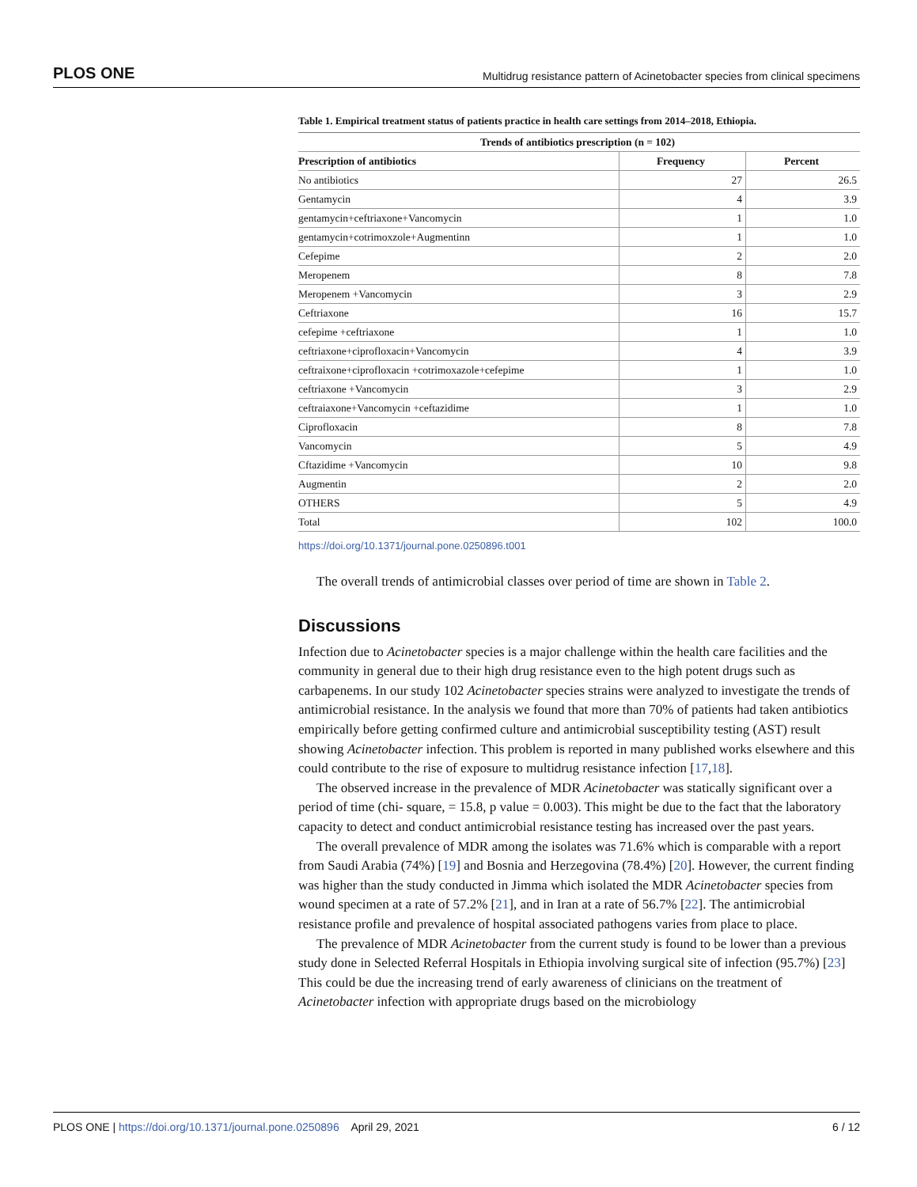PLOS ONE Multidrug resistance pattern of Acinetobacter species from clinical specimens
Table 1. Empirical treatment status of patients practice in health care settings from 2014–2018, Ethiopia.
| Trends of antibiotics prescription (n = 102) | | |
| --- | --- | --- |
| Prescription of antibiotics | Frequency | Percent |
| No antibiotics | 27 | 26.5 |
| Gentamycin | 4 | 3.9 |
| gentamycin+ceftriaxone+Vancomycin | 1 | 1.0 |
| gentamycin+cotrimoxzole+Augmentinn | 1 | 1.0 |
| Cefepime | 2 | 2.0 |
| Meropenem | 8 | 7.8 |
| Meropenem +Vancomycin | 3 | 2.9 |
| Ceftriaxone | 16 | 15.7 |
| cefepime +ceftriaxone | 1 | 1.0 |
| ceftriaxone+ciprofloxacin+Vancomycin | 4 | 3.9 |
| ceftraixone+ciprofloxacin +cotrimoxazole+cefepime | 1 | 1.0 |
| ceftriaxone +Vancomycin | 3 | 2.9 |
| ceftraiaxone+Vancomycin +ceftazidime | 1 | 1.0 |
| Ciprofloxacin | 8 | 7.8 |
| Vancomycin | 5 | 4.9 |
| Cftazidime +Vancomycin | 10 | 9.8 |
| Augmentin | 2 | 2.0 |
| OTHERS | 5 | 4.9 |
| Total | 102 | 100.0 |
https://doi.org/10.1371/journal.pone.0250896.t001
The overall trends of antimicrobial classes over period of time are shown in Table 2.
Discussions
Infection due to Acinetobacter species is a major challenge within the health care facilities and the community in general due to their high drug resistance even to the high potent drugs such as carbapenems. In our study 102 Acinetobacter species strains were analyzed to investigate the trends of antimicrobial resistance. In the analysis we found that more than 70% of patients had taken antibiotics empirically before getting confirmed culture and antimicrobial susceptibility testing (AST) result showing Acinetobacter infection. This problem is reported in many published works elsewhere and this could contribute to the rise of exposure to multidrug resistance infection [17,18].
The observed increase in the prevalence of MDR Acinetobacter was statically significant over a period of time (chi- square, = 15.8, p value = 0.003). This might be due to the fact that the laboratory capacity to detect and conduct antimicrobial resistance testing has increased over the past years.
The overall prevalence of MDR among the isolates was 71.6% which is comparable with a report from Saudi Arabia (74%) [19] and Bosnia and Herzegovina (78.4%) [20]. However, the current finding was higher than the study conducted in Jimma which isolated the MDR Acinetobacter species from wound specimen at a rate of 57.2% [21], and in Iran at a rate of 56.7% [22]. The antimicrobial resistance profile and prevalence of hospital associated pathogens varies from place to place.
The prevalence of MDR Acinetobacter from the current study is found to be lower than a previous study done in Selected Referral Hospitals in Ethiopia involving surgical site of infection (95.7%) [23] This could be due the increasing trend of early awareness of clinicians on the treatment of Acinetobacter infection with appropriate drugs based on the microbiology
PLOS ONE | https://doi.org/10.1371/journal.pone.0250896 April 29, 2021 6 / 12